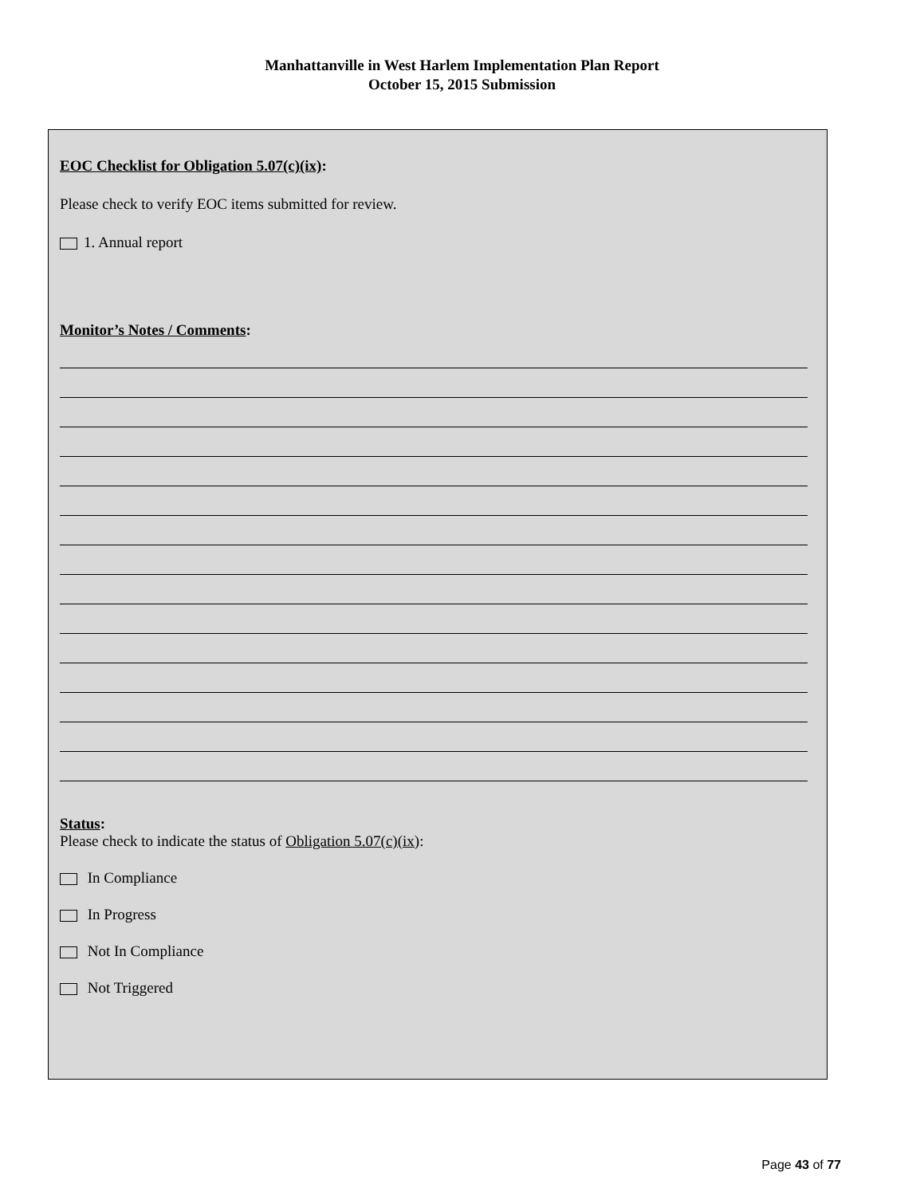Manhattanville in West Harlem Implementation Plan Report
October 15, 2015 Submission
EOC Checklist for Obligation 5.07(c)(ix):
Please check to verify EOC items submitted for review.
1. Annual report
Monitor’s Notes / Comments:
Status:
Please check to indicate the status of Obligation 5.07(c)(ix):
In Compliance
In Progress
Not In Compliance
Not Triggered
Page 43 of 77